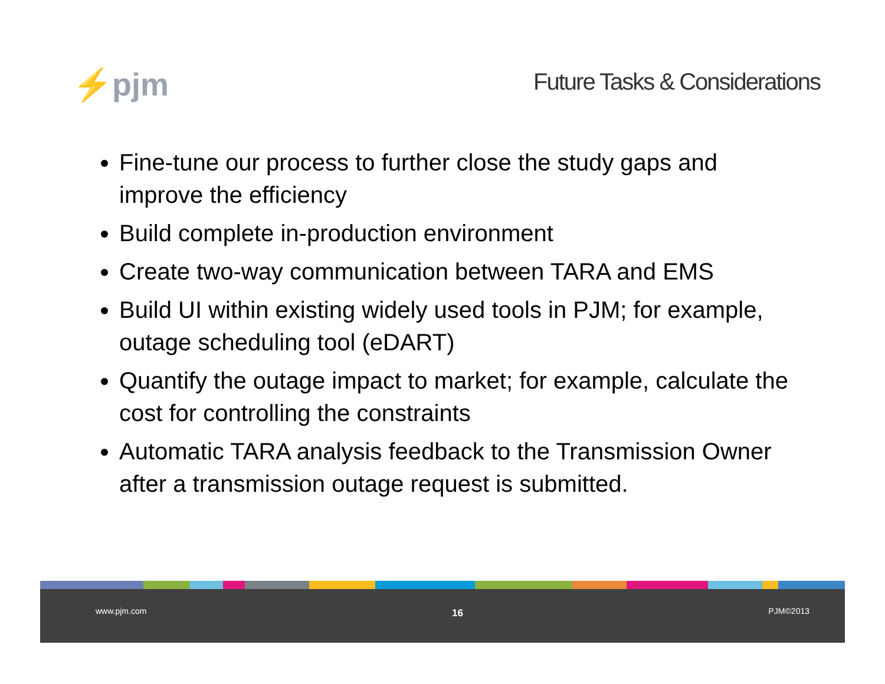⚡pjm
Future Tasks & Considerations
Fine-tune our process to further close the study gaps and improve the efficiency
Build complete in-production environment
Create two-way communication between TARA and EMS
Build UI within existing widely used tools in PJM; for example, outage scheduling tool (eDART)
Quantify the outage impact to market; for example, calculate the cost for controlling the constraints
Automatic TARA analysis feedback to the Transmission Owner after a transmission outage request is submitted.
www.pjm.com
16
PJM©2013